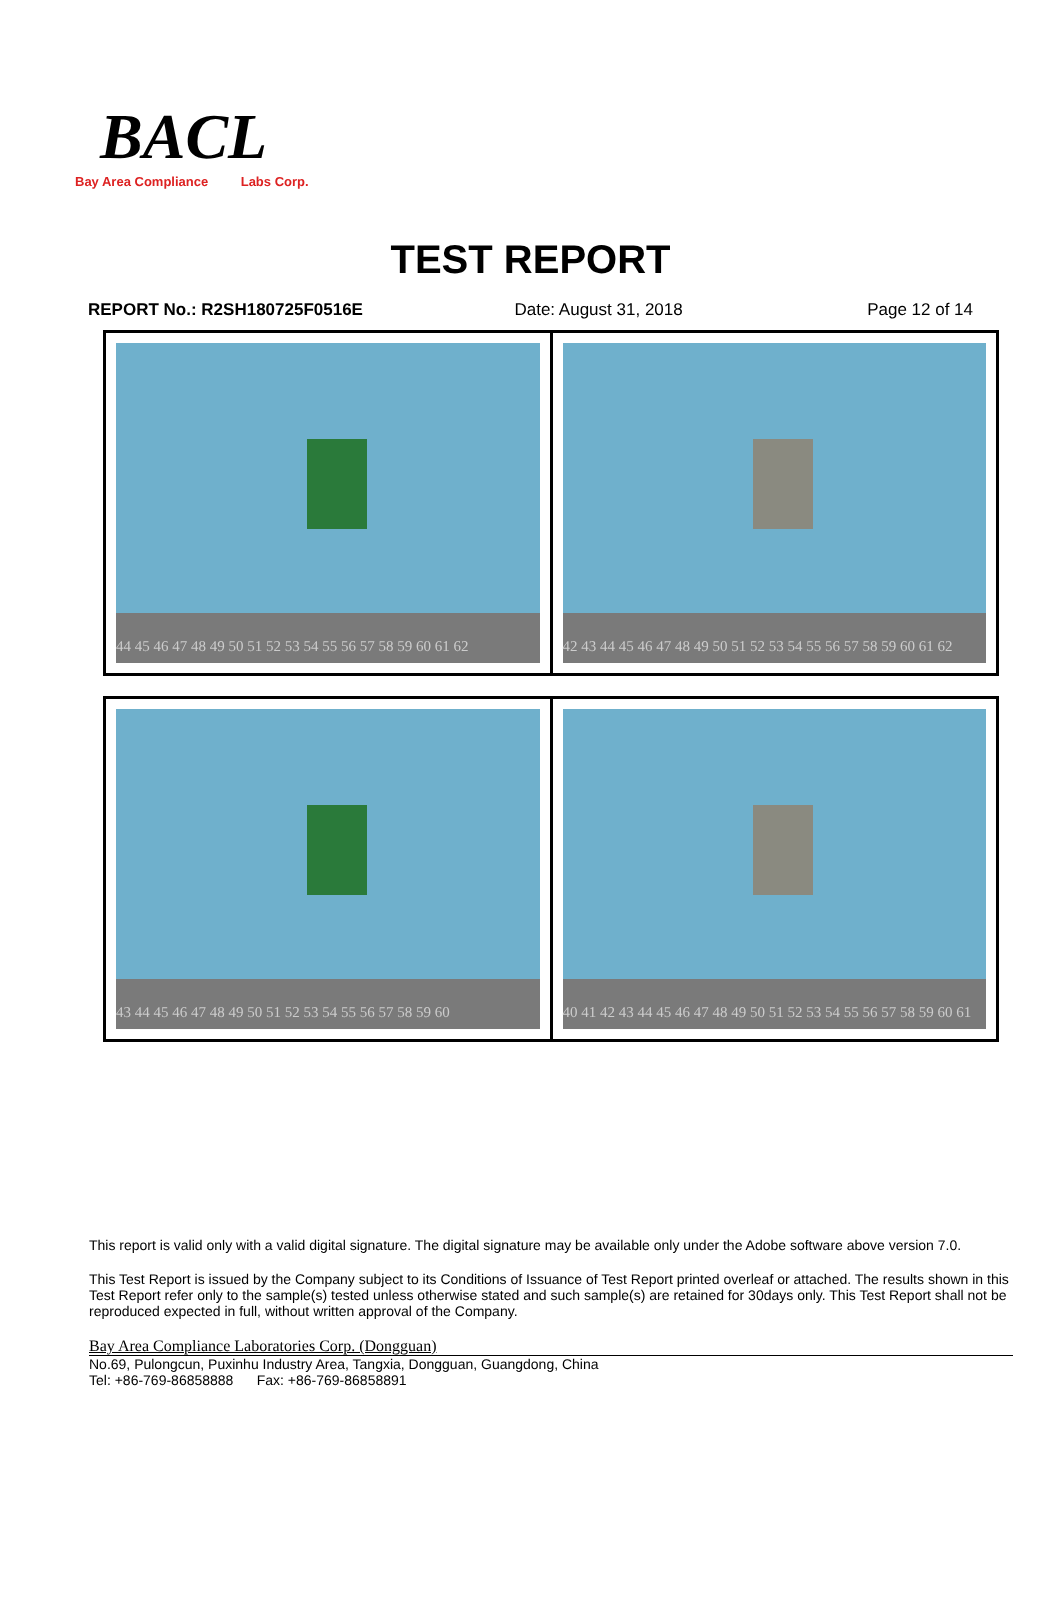BACL
Bay Area Compliance Labs Corp.
TEST REPORT
REPORT No.: R2SH180725F0516E Date: August 31, 2018 Page 12 of 14
| 44 45 46 47 48 49 50 51 52 53 54 55 56 57 58 59 60 61 62 | 42 43 44 45 46 47 48 49 50 51 52 53 54 55 56 57 58 59 60 61 62 |
| 43 44 45 46 47 48 49 50 51 52 53 54 55 56 57 58 59 60 | 40 41 42 43 44 45 46 47 48 49 50 51 52 53 54 55 56 57 58 59 60 61 |
This report is valid only with a valid digital signature. The digital signature may be available only under the Adobe software above version 7.0.
This Test Report is issued by the Company subject to its Conditions of Issuance of Test Report printed overleaf or attached. The results shown in this Test Report refer only to the sample(s) tested unless otherwise stated and such sample(s) are retained for 30days only. This Test Report shall not be reproduced expected in full, without written approval of the Company.
Bay Area Compliance Laboratories Corp. (Dongguan)
No.69, Pulongcun, Puxinhu Industry Area, Tangxia, Dongguan, Guangdong, China
Tel: +86-769-86858888 Fax: +86-769-86858891